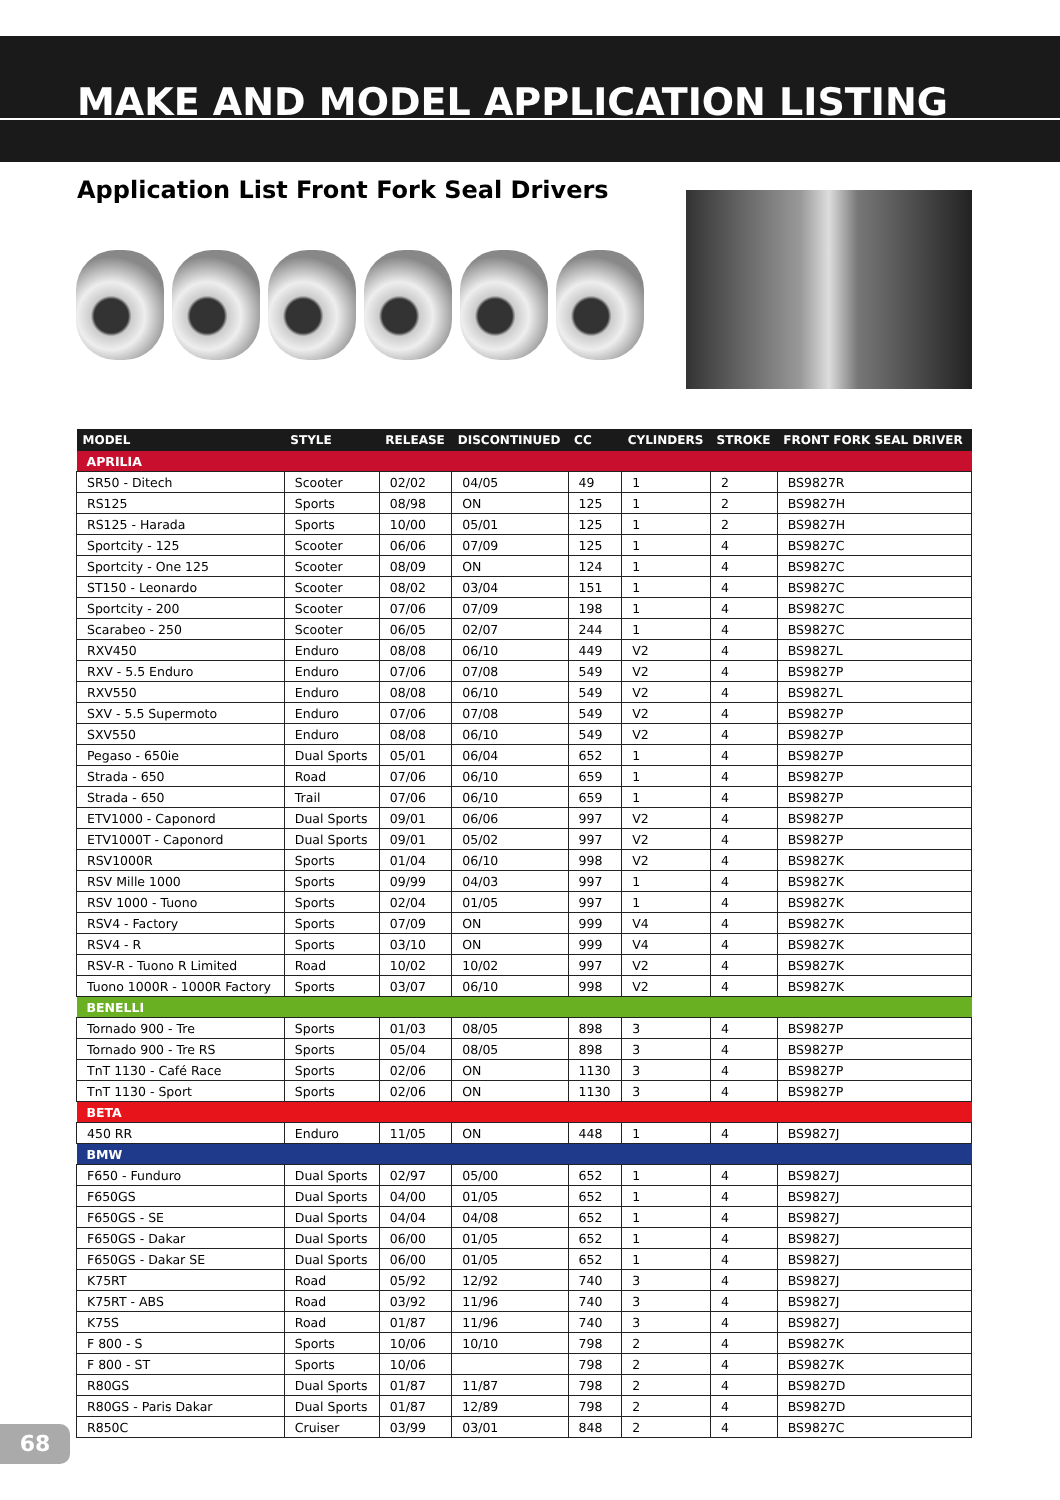MAKE AND MODEL APPLICATION LISTING
Application List Front Fork Seal Drivers
| MODEL | STYLE | RELEASE | DISCONTINUED | CC | CYLINDERS | STROKE | FRONT FORK SEAL DRIVER |
| --- | --- | --- | --- | --- | --- | --- | --- |
| APRILIA | | | | | | | |
| SR50 - Ditech | Scooter | 02/02 | 04/05 | 49 | 1 | 2 | BS9827R |
| RS125 | Sports | 08/98 | ON | 125 | 1 | 2 | BS9827H |
| RS125 - Harada | Sports | 10/00 | 05/01 | 125 | 1 | 2 | BS9827H |
| Sportcity - 125 | Scooter | 06/06 | 07/09 | 125 | 1 | 4 | BS9827C |
| Sportcity - One 125 | Scooter | 08/09 | ON | 124 | 1 | 4 | BS9827C |
| ST150 - Leonardo | Scooter | 08/02 | 03/04 | 151 | 1 | 4 | BS9827C |
| Sportcity - 200 | Scooter | 07/06 | 07/09 | 198 | 1 | 4 | BS9827C |
| Scarabeo - 250 | Scooter | 06/05 | 02/07 | 244 | 1 | 4 | BS9827C |
| RXV450 | Enduro | 08/08 | 06/10 | 449 | V2 | 4 | BS9827L |
| RXV - 5.5 Enduro | Enduro | 07/06 | 07/08 | 549 | V2 | 4 | BS9827P |
| RXV550 | Enduro | 08/08 | 06/10 | 549 | V2 | 4 | BS9827L |
| SXV - 5.5 Supermoto | Enduro | 07/06 | 07/08 | 549 | V2 | 4 | BS9827P |
| SXV550 | Enduro | 08/08 | 06/10 | 549 | V2 | 4 | BS9827P |
| Pegaso - 650ie | Dual Sports | 05/01 | 06/04 | 652 | 1 | 4 | BS9827P |
| Strada - 650 | Road | 07/06 | 06/10 | 659 | 1 | 4 | BS9827P |
| Strada - 650 | Trail | 07/06 | 06/10 | 659 | 1 | 4 | BS9827P |
| ETV1000 - Caponord | Dual Sports | 09/01 | 06/06 | 997 | V2 | 4 | BS9827P |
| ETV1000T - Caponord | Dual Sports | 09/01 | 05/02 | 997 | V2 | 4 | BS9827P |
| RSV1000R | Sports | 01/04 | 06/10 | 998 | V2 | 4 | BS9827K |
| RSV Mille 1000 | Sports | 09/99 | 04/03 | 997 | 1 | 4 | BS9827K |
| RSV 1000 - Tuono | Sports | 02/04 | 01/05 | 997 | 1 | 4 | BS9827K |
| RSV4 - Factory | Sports | 07/09 | ON | 999 | V4 | 4 | BS9827K |
| RSV4 - R | Sports | 03/10 | ON | 999 | V4 | 4 | BS9827K |
| RSV-R - Tuono R Limited | Road | 10/02 | 10/02 | 997 | V2 | 4 | BS9827K |
| Tuono 1000R - 1000R Factory | Sports | 03/07 | 06/10 | 998 | V2 | 4 | BS9827K |
| BENELLI | | | | | | | |
| Tornado 900 - Tre | Sports | 01/03 | 08/05 | 898 | 3 | 4 | BS9827P |
| Tornado 900 - Tre RS | Sports | 05/04 | 08/05 | 898 | 3 | 4 | BS9827P |
| TnT 1130 - Café Race | Sports | 02/06 | ON | 1130 | 3 | 4 | BS9827P |
| TnT 1130 - Sport | Sports | 02/06 | ON | 1130 | 3 | 4 | BS9827P |
| BETA | | | | | | | |
| 450 RR | Enduro | 11/05 | ON | 448 | 1 | 4 | BS9827J |
| BMW | | | | | | | |
| F650 - Funduro | Dual Sports | 02/97 | 05/00 | 652 | 1 | 4 | BS9827J |
| F650GS | Dual Sports | 04/00 | 01/05 | 652 | 1 | 4 | BS9827J |
| F650GS - SE | Dual Sports | 04/04 | 04/08 | 652 | 1 | 4 | BS9827J |
| F650GS - Dakar | Dual Sports | 06/00 | 01/05 | 652 | 1 | 4 | BS9827J |
| F650GS - Dakar SE | Dual Sports | 06/00 | 01/05 | 652 | 1 | 4 | BS9827J |
| K75RT | Road | 05/92 | 12/92 | 740 | 3 | 4 | BS9827J |
| K75RT - ABS | Road | 03/92 | 11/96 | 740 | 3 | 4 | BS9827J |
| K75S | Road | 01/87 | 11/96 | 740 | 3 | 4 | BS9827J |
| F 800 - S | Sports | 10/06 | 10/10 | 798 | 2 | 4 | BS9827K |
| F 800 - ST | Sports | 10/06 | | 798 | 2 | 4 | BS9827K |
| R80GS | Dual Sports | 01/87 | 11/87 | 798 | 2 | 4 | BS9827D |
| R80GS - Paris Dakar | Dual Sports | 01/87 | 12/89 | 798 | 2 | 4 | BS9827D |
| R850C | Cruiser | 03/99 | 03/01 | 848 | 2 | 4 | BS9827C |
68